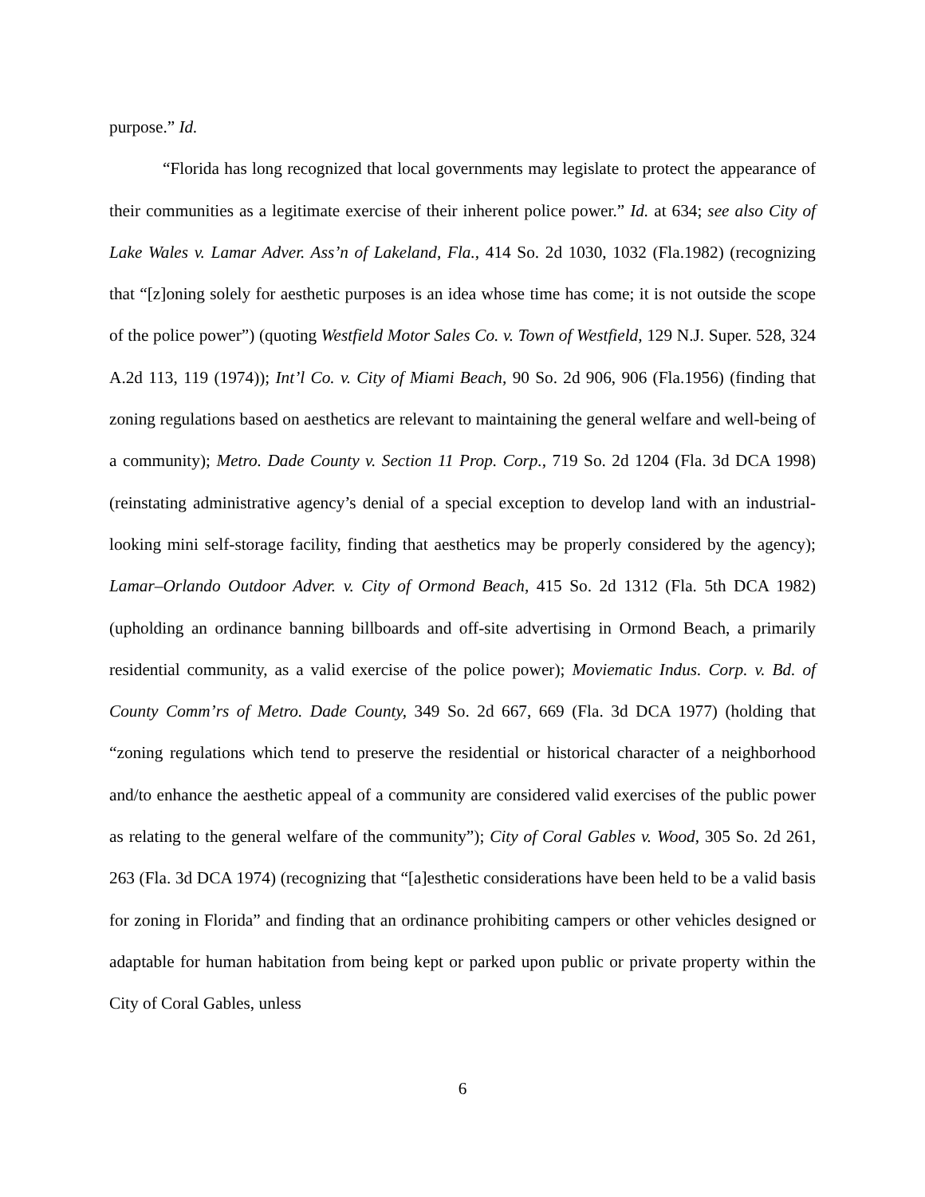purpose.” Id.
“Florida has long recognized that local governments may legislate to protect the appearance of their communities as a legitimate exercise of their inherent police power.” Id. at 634; see also City of Lake Wales v. Lamar Adver. Ass’n of Lakeland, Fla., 414 So. 2d 1030, 1032 (Fla.1982) (recognizing that “[z]oning solely for aesthetic purposes is an idea whose time has come; it is not outside the scope of the police power”) (quoting Westfield Motor Sales Co. v. Town of Westfield, 129 N.J. Super. 528, 324 A.2d 113, 119 (1974)); Int’l Co. v. City of Miami Beach, 90 So. 2d 906, 906 (Fla.1956) (finding that zoning regulations based on aesthetics are relevant to maintaining the general welfare and well-being of a community); Metro. Dade County v. Section 11 Prop. Corp., 719 So. 2d 1204 (Fla. 3d DCA 1998) (reinstating administrative agency’s denial of a special exception to develop land with an industrial-looking mini self-storage facility, finding that aesthetics may be properly considered by the agency); Lamar–Orlando Outdoor Adver. v. City of Ormond Beach, 415 So. 2d 1312 (Fla. 5th DCA 1982) (upholding an ordinance banning billboards and off-site advertising in Ormond Beach, a primarily residential community, as a valid exercise of the police power); Moviematic Indus. Corp. v. Bd. of County Comm’rs of Metro. Dade County, 349 So. 2d 667, 669 (Fla. 3d DCA 1977) (holding that “zoning regulations which tend to preserve the residential or historical character of a neighborhood and/to enhance the aesthetic appeal of a community are considered valid exercises of the public power as relating to the general welfare of the community”); City of Coral Gables v. Wood, 305 So. 2d 261, 263 (Fla. 3d DCA 1974) (recognizing that “[a]esthetic considerations have been held to be a valid basis for zoning in Florida” and finding that an ordinance prohibiting campers or other vehicles designed or adaptable for human habitation from being kept or parked upon public or private property within the City of Coral Gables, unless
6